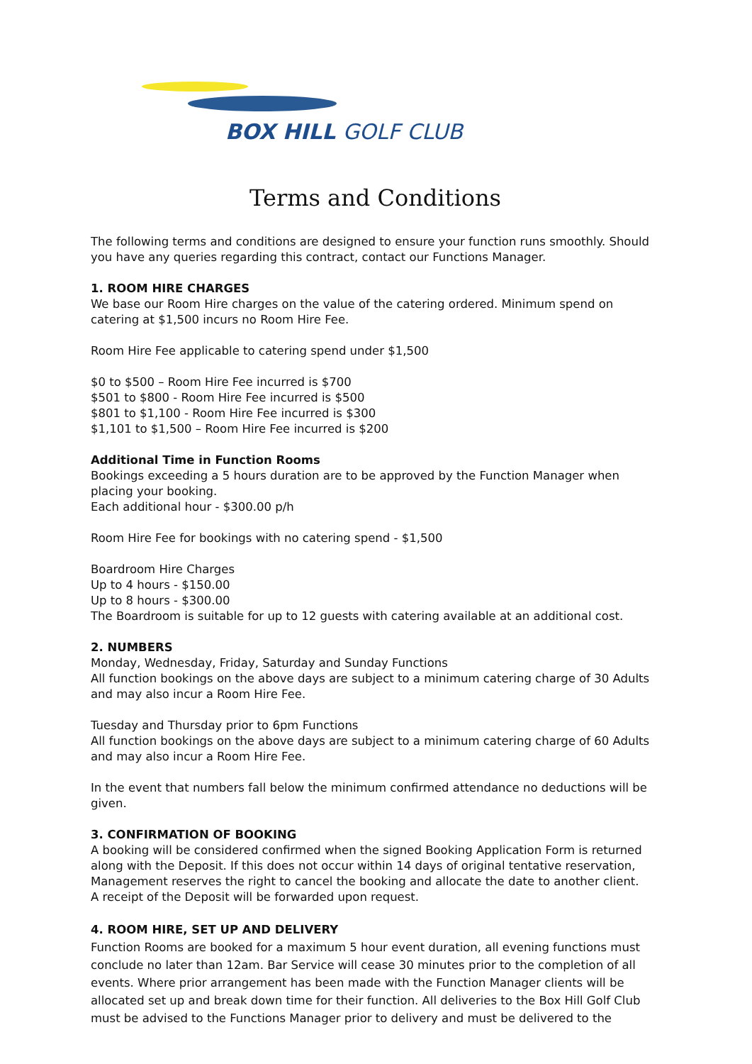BOX HILL GOLF CLUB
Terms and Conditions
The following terms and conditions are designed to ensure your function runs smoothly. Should you have any queries regarding this contract, contact our Functions Manager.
1. ROOM HIRE CHARGES
We base our Room Hire charges on the value of the catering ordered. Minimum spend on catering at $1,500 incurs no Room Hire Fee.
Room Hire Fee applicable to catering spend under $1,500
$0 to $500 – Room Hire Fee incurred is $700
$501 to $800 - Room Hire Fee incurred is $500
$801 to $1,100 - Room Hire Fee incurred is $300
$1,101 to $1,500 – Room Hire Fee incurred is $200
Additional Time in Function Rooms
Bookings exceeding a 5 hours duration are to be approved by the Function Manager when placing your booking.
Each additional hour - $300.00 p/h
Room Hire Fee for bookings with no catering spend - $1,500
Boardroom Hire Charges
Up to 4 hours - $150.00
Up to 8 hours - $300.00
The Boardroom is suitable for up to 12 guests with catering available at an additional cost.
2. NUMBERS
Monday, Wednesday, Friday, Saturday and Sunday Functions
All function bookings on the above days are subject to a minimum catering charge of 30 Adults and may also incur a Room Hire Fee.
Tuesday and Thursday prior to 6pm Functions
All function bookings on the above days are subject to a minimum catering charge of 60 Adults and may also incur a Room Hire Fee.
In the event that numbers fall below the minimum confirmed attendance no deductions will be given.
3. CONFIRMATION OF BOOKING
A booking will be considered confirmed when the signed Booking Application Form is returned along with the Deposit. If this does not occur within 14 days of original tentative reservation, Management reserves the right to cancel the booking and allocate the date to another client.
A receipt of the Deposit will be forwarded upon request.
4. ROOM HIRE, SET UP AND DELIVERY
Function Rooms are booked for a maximum 5 hour event duration, all evening functions must conclude no later than 12am. Bar Service will cease 30 minutes prior to the completion of all events. Where prior arrangement has been made with the Function Manager clients will be allocated set up and break down time for their function. All deliveries to the Box Hill Golf Club must be advised to the Functions Manager prior to delivery and must be delivered to the